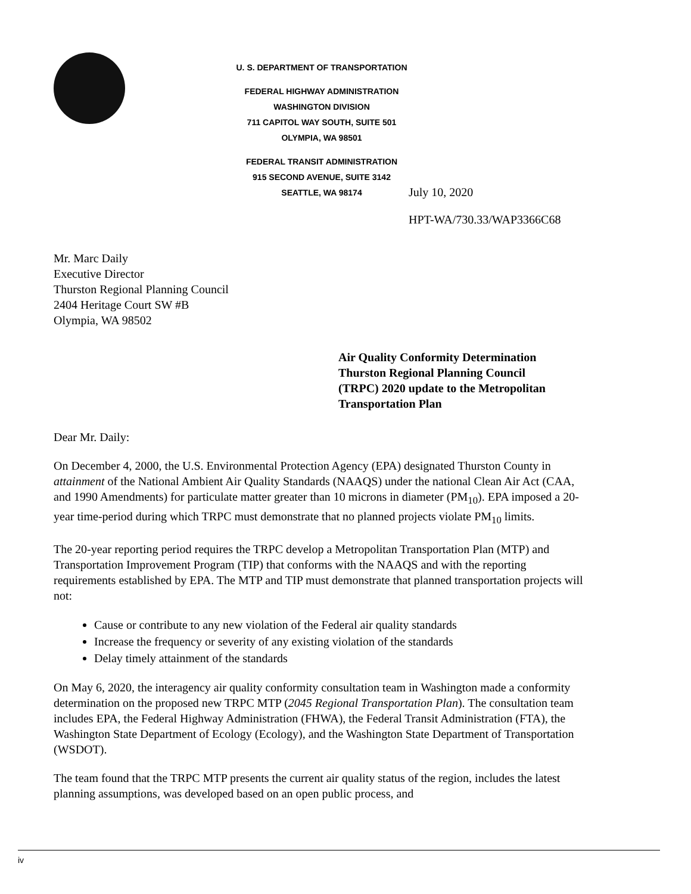U. S. DEPARTMENT OF TRANSPORTATION
FEDERAL HIGHWAY ADMINISTRATION
WASHINGTON DIVISION
711 CAPITOL WAY SOUTH, SUITE 501
OLYMPIA, WA 98501
FEDERAL TRANSIT ADMINISTRATION
915 SECOND AVENUE, SUITE 3142
SEATTLE, WA 98174
July 10, 2020
HPT-WA/730.33/WAP3366C68
Mr. Marc Daily
Executive Director
Thurston Regional Planning Council
2404 Heritage Court SW #B
Olympia, WA 98502
Air Quality Conformity Determination
Thurston Regional Planning Council
(TRPC) 2020 update to the Metropolitan
Transportation Plan
Dear Mr. Daily:
On December 4, 2000, the U.S. Environmental Protection Agency (EPA) designated Thurston County in attainment of the National Ambient Air Quality Standards (NAAQS) under the national Clean Air Act (CAA, and 1990 Amendments) for particulate matter greater than 10 microns in diameter (PM<sub>10</sub>). EPA imposed a 20-year time-period during which TRPC must demonstrate that no planned projects violate PM<sub>10</sub> limits.
The 20-year reporting period requires the TRPC develop a Metropolitan Transportation Plan (MTP) and Transportation Improvement Program (TIP) that conforms with the NAAQS and with the reporting requirements established by EPA. The MTP and TIP must demonstrate that planned transportation projects will not:
Cause or contribute to any new violation of the Federal air quality standards
Increase the frequency or severity of any existing violation of the standards
Delay timely attainment of the standards
On May 6, 2020, the interagency air quality conformity consultation team in Washington made a conformity determination on the proposed new TRPC MTP (2045 Regional Transportation Plan). The consultation team includes EPA, the Federal Highway Administration (FHWA), the Federal Transit Administration (FTA), the Washington State Department of Ecology (Ecology), and the Washington State Department of Transportation (WSDOT).
The team found that the TRPC MTP presents the current air quality status of the region, includes the latest planning assumptions, was developed based on an open public process, and
iv